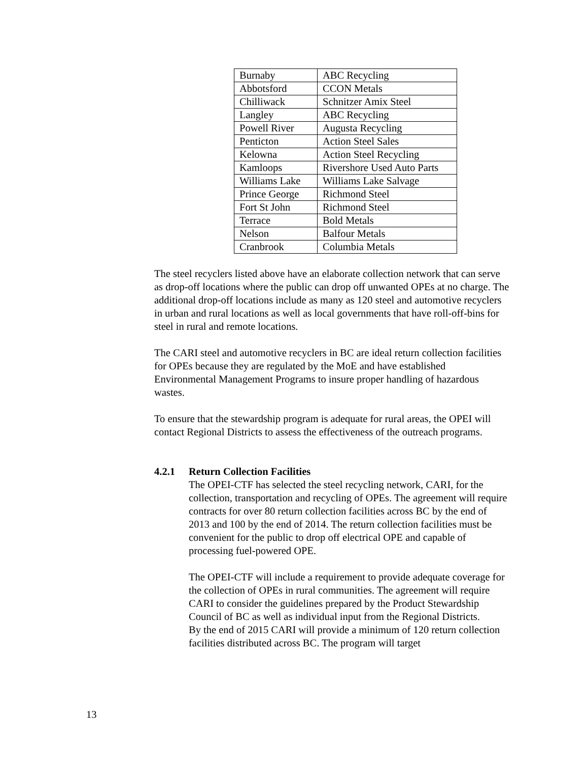| Burnaby | ABC Recycling |
| Abbotsford | CCON Metals |
| Chilliwack | Schnitzer Amix Steel |
| Langley | ABC Recycling |
| Powell River | Augusta Recycling |
| Penticton | Action Steel Sales |
| Kelowna | Action Steel Recycling |
| Kamloops | Rivershore Used Auto Parts |
| Williams Lake | Williams Lake Salvage |
| Prince George | Richmond Steel |
| Fort St John | Richmond Steel |
| Terrace | Bold Metals |
| Nelson | Balfour Metals |
| Cranbrook | Columbia Metals |
The steel recyclers listed above have an elaborate collection network that can serve as drop-off locations where the public can drop off unwanted OPEs at no charge. The additional drop-off locations include as many as 120 steel and automotive recyclers in urban and rural locations as well as local governments that have roll-off-bins for steel in rural and remote locations.
The CARI steel and automotive recyclers in BC are ideal return collection facilities for OPEs because they are regulated by the MoE and have established Environmental Management Programs to insure proper handling of hazardous wastes.
To ensure that the stewardship program is adequate for rural areas, the OPEI will contact Regional Districts to assess the effectiveness of the outreach programs.
4.2.1 Return Collection Facilities
The OPEI-CTF has selected the steel recycling network, CARI, for the collection, transportation and recycling of OPEs. The agreement will require contracts for over 80 return collection facilities across BC by the end of 2013 and 100 by the end of 2014. The return collection facilities must be convenient for the public to drop off electrical OPE and capable of processing fuel-powered OPE.
The OPEI-CTF will include a requirement to provide adequate coverage for the collection of OPEs in rural communities. The agreement will require CARI to consider the guidelines prepared by the Product Stewardship Council of BC as well as individual input from the Regional Districts.
By the end of 2015 CARI will provide a minimum of 120 return collection facilities distributed across BC. The program will target
13